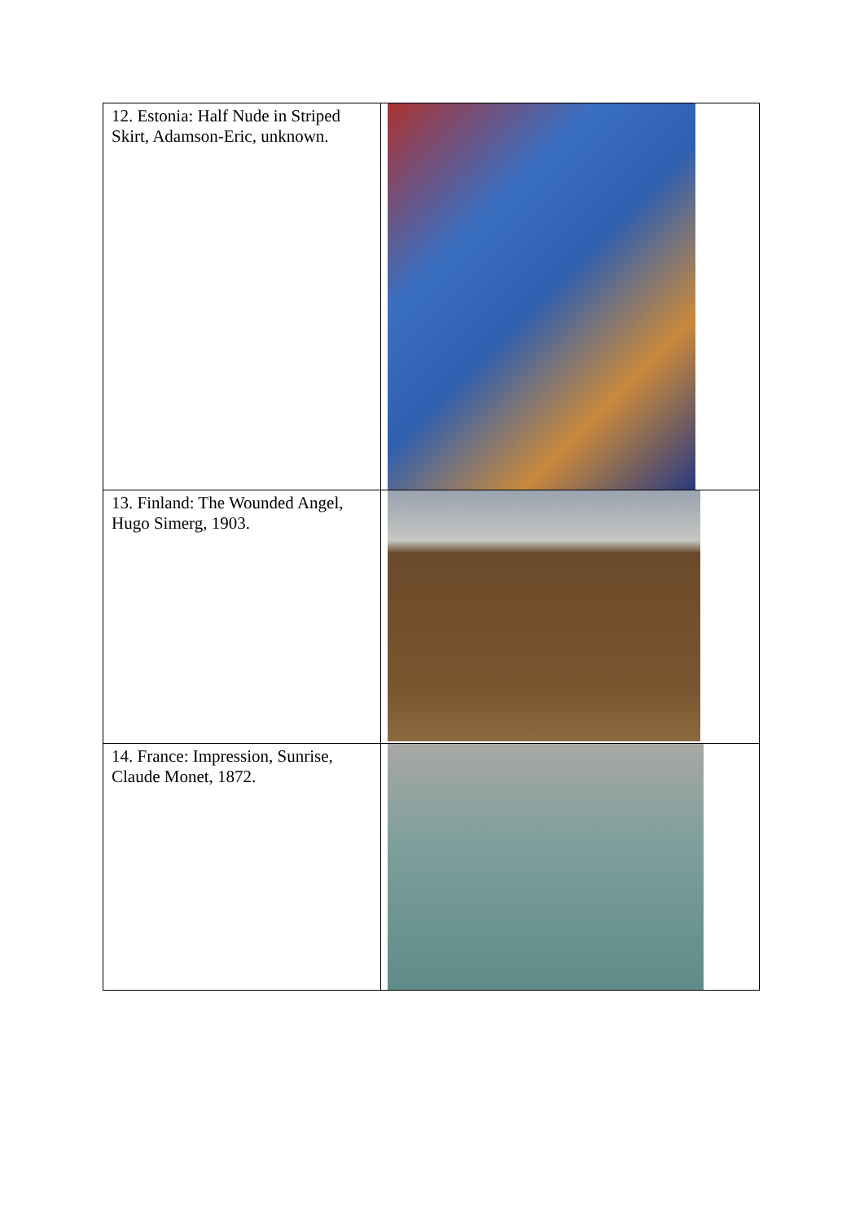| 12. Estonia: Half Nude in Striped Skirt, Adamson-Eric, unknown. | |
| 13. Finland: The Wounded Angel, Hugo Simerg, 1903. | |
| 14. France: Impression, Sunrise, Claude Monet, 1872. | |